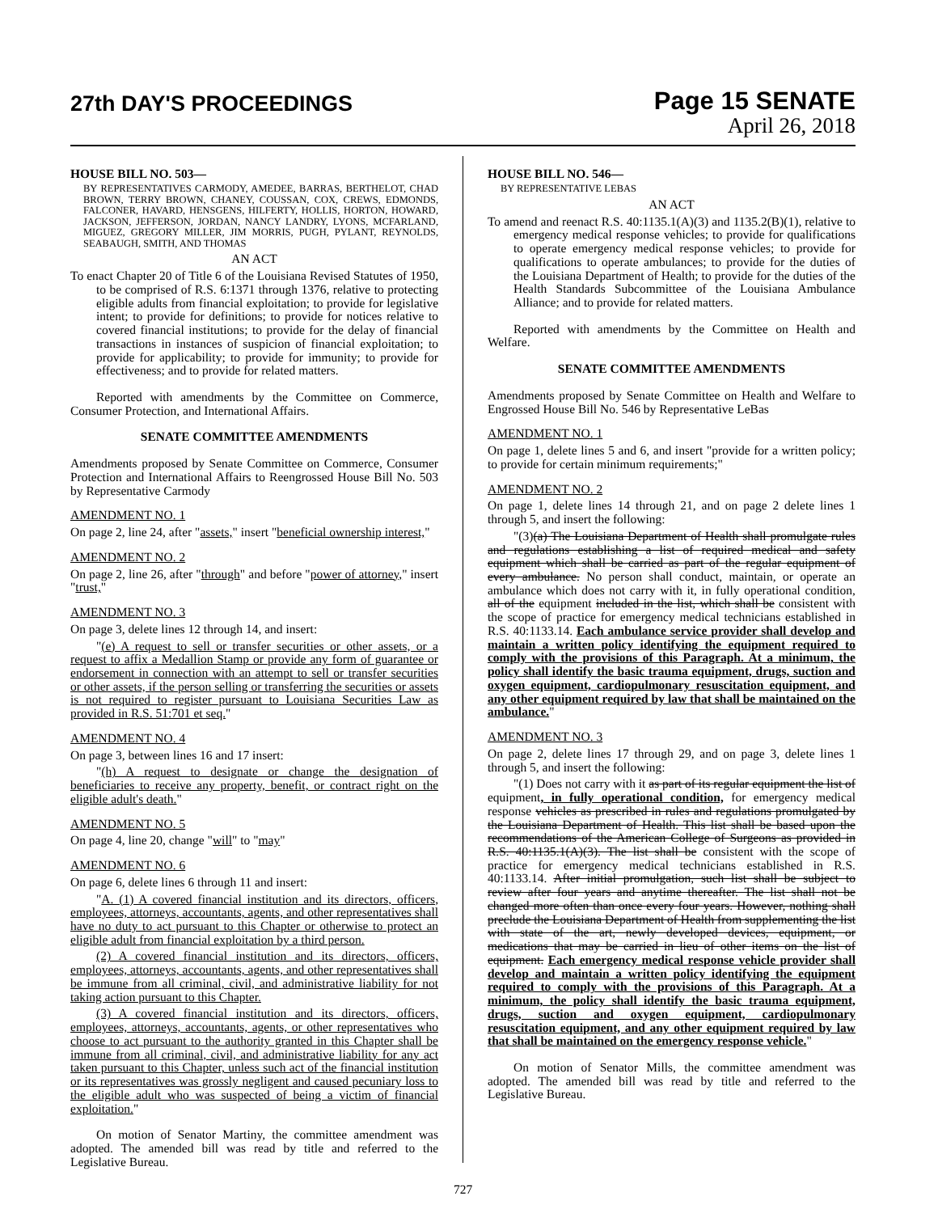27th DAY'S PROCEEDINGS
Page 15 SENATE
April 26, 2018
HOUSE BILL NO. 503—
BY REPRESENTATIVES CARMODY, AMEDEE, BARRAS, BERTHELOT, CHAD BROWN, TERRY BROWN, CHANEY, COUSSAN, COX, CREWS, EDMONDS, FALCONER, HAVARD, HENSGENS, HILFERTY, HOLLIS, HORTON, HOWARD, JACKSON, JEFFERSON, JORDAN, NANCY LANDRY, LYONS, MCFARLAND, MIGUEZ, GREGORY MILLER, JIM MORRIS, PUGH, PYLANT, REYNOLDS, SEABAUGH, SMITH, AND THOMAS
AN ACT
To enact Chapter 20 of Title 6 of the Louisiana Revised Statutes of 1950, to be comprised of R.S. 6:1371 through 1376, relative to protecting eligible adults from financial exploitation; to provide for legislative intent; to provide for definitions; to provide for notices relative to covered financial institutions; to provide for the delay of financial transactions in instances of suspicion of financial exploitation; to provide for applicability; to provide for immunity; to provide for effectiveness; and to provide for related matters.
Reported with amendments by the Committee on Commerce, Consumer Protection, and International Affairs.
SENATE COMMITTEE AMENDMENTS
Amendments proposed by Senate Committee on Commerce, Consumer Protection and International Affairs to Reengrossed House Bill No. 503 by Representative Carmody
AMENDMENT NO. 1
On page 2, line 24, after "assets," insert "beneficial ownership interest,"
AMENDMENT NO. 2
On page 2, line 26, after "through" and before "power of attorney," insert "trust,"
AMENDMENT NO. 3
On page 3, delete lines 12 through 14, and insert:
"(e) A request to sell or transfer securities or other assets, or a request to affix a Medallion Stamp or provide any form of guarantee or endorsement in connection with an attempt to sell or transfer securities or other assets, if the person selling or transferring the securities or assets is not required to register pursuant to Louisiana Securities Law as provided in R.S. 51:701 et seq."
AMENDMENT NO. 4
On page 3, between lines 16 and 17 insert:
"(h) A request to designate or change the designation of beneficiaries to receive any property, benefit, or contract right on the eligible adult's death."
AMENDMENT NO. 5
On page 4, line 20, change "will" to "may"
AMENDMENT NO. 6
On page 6, delete lines 6 through 11 and insert:
"A. (1) A covered financial institution and its directors, officers, employees, attorneys, accountants, agents, and other representatives shall have no duty to act pursuant to this Chapter or otherwise to protect an eligible adult from financial exploitation by a third person.
(2) A covered financial institution and its directors, officers, employees, attorneys, accountants, agents, and other representatives shall be immune from all criminal, civil, and administrative liability for not taking action pursuant to this Chapter.
(3) A covered financial institution and its directors, officers, employees, attorneys, accountants, agents, or other representatives who choose to act pursuant to the authority granted in this Chapter shall be immune from all criminal, civil, and administrative liability for any act taken pursuant to this Chapter, unless such act of the financial institution or its representatives was grossly negligent and caused pecuniary loss to the eligible adult who was suspected of being a victim of financial exploitation."
On motion of Senator Martiny, the committee amendment was adopted. The amended bill was read by title and referred to the Legislative Bureau.
HOUSE BILL NO. 546—
BY REPRESENTATIVE LEBAS
AN ACT
To amend and reenact R.S. 40:1135.1(A)(3) and 1135.2(B)(1), relative to emergency medical response vehicles; to provide for qualifications to operate emergency medical response vehicles; to provide for qualifications to operate ambulances; to provide for the duties of the Louisiana Department of Health; to provide for the duties of the Health Standards Subcommittee of the Louisiana Ambulance Alliance; and to provide for related matters.
Reported with amendments by the Committee on Health and Welfare.
SENATE COMMITTEE AMENDMENTS
Amendments proposed by Senate Committee on Health and Welfare to Engrossed House Bill No. 546 by Representative LeBas
AMENDMENT NO. 1
On page 1, delete lines 5 and 6, and insert "provide for a written policy; to provide for certain minimum requirements;"
AMENDMENT NO. 2
On page 1, delete lines 14 through 21, and on page 2 delete lines 1 through 5, and insert the following:
"(3)(a) The Louisiana Department of Health shall promulgate rules and regulations establishing a list of required medical and safety equipment which shall be carried as part of the regular equipment of every ambulance. No person shall conduct, maintain, or operate an ambulance which does not carry with it, in fully operational condition, all of the equipment included in the list, which shall be consistent with the scope of practice for emergency medical technicians established in R.S. 40:1133.14. Each ambulance service provider shall develop and maintain a written policy identifying the equipment required to comply with the provisions of this Paragraph. At a minimum, the policy shall identify the basic trauma equipment, drugs, suction and oxygen equipment, cardiopulmonary resuscitation equipment, and any other equipment required by law that shall be maintained on the ambulance."
AMENDMENT NO. 3
On page 2, delete lines 17 through 29, and on page 3, delete lines 1 through 5, and insert the following:
"(1) Does not carry with it as part of its regular equipment the list of equipment, in fully operational condition, for emergency medical response vehicles as prescribed in rules and regulations promulgated by the Louisiana Department of Health. This list shall be based upon the recommendations of the American College of Surgeons as provided in R.S. 40:1135.1(A)(3). The list shall be consistent with the scope of practice for emergency medical technicians established in R.S. 40:1133.14. After initial promulgation, such list shall be subject to review after four years and anytime thereafter. The list shall not be changed more often than once every four years. However, nothing shall preclude the Louisiana Department of Health from supplementing the list with state of the art, newly developed devices, equipment, or medications that may be carried in lieu of other items on the list of equipment. Each emergency medical response vehicle provider shall develop and maintain a written policy identifying the equipment required to comply with the provisions of this Paragraph. At a minimum, the policy shall identify the basic trauma equipment, drugs, suction and oxygen equipment, cardiopulmonary resuscitation equipment, and any other equipment required by law that shall be maintained on the emergency response vehicle."
On motion of Senator Mills, the committee amendment was adopted. The amended bill was read by title and referred to the Legislative Bureau.
727